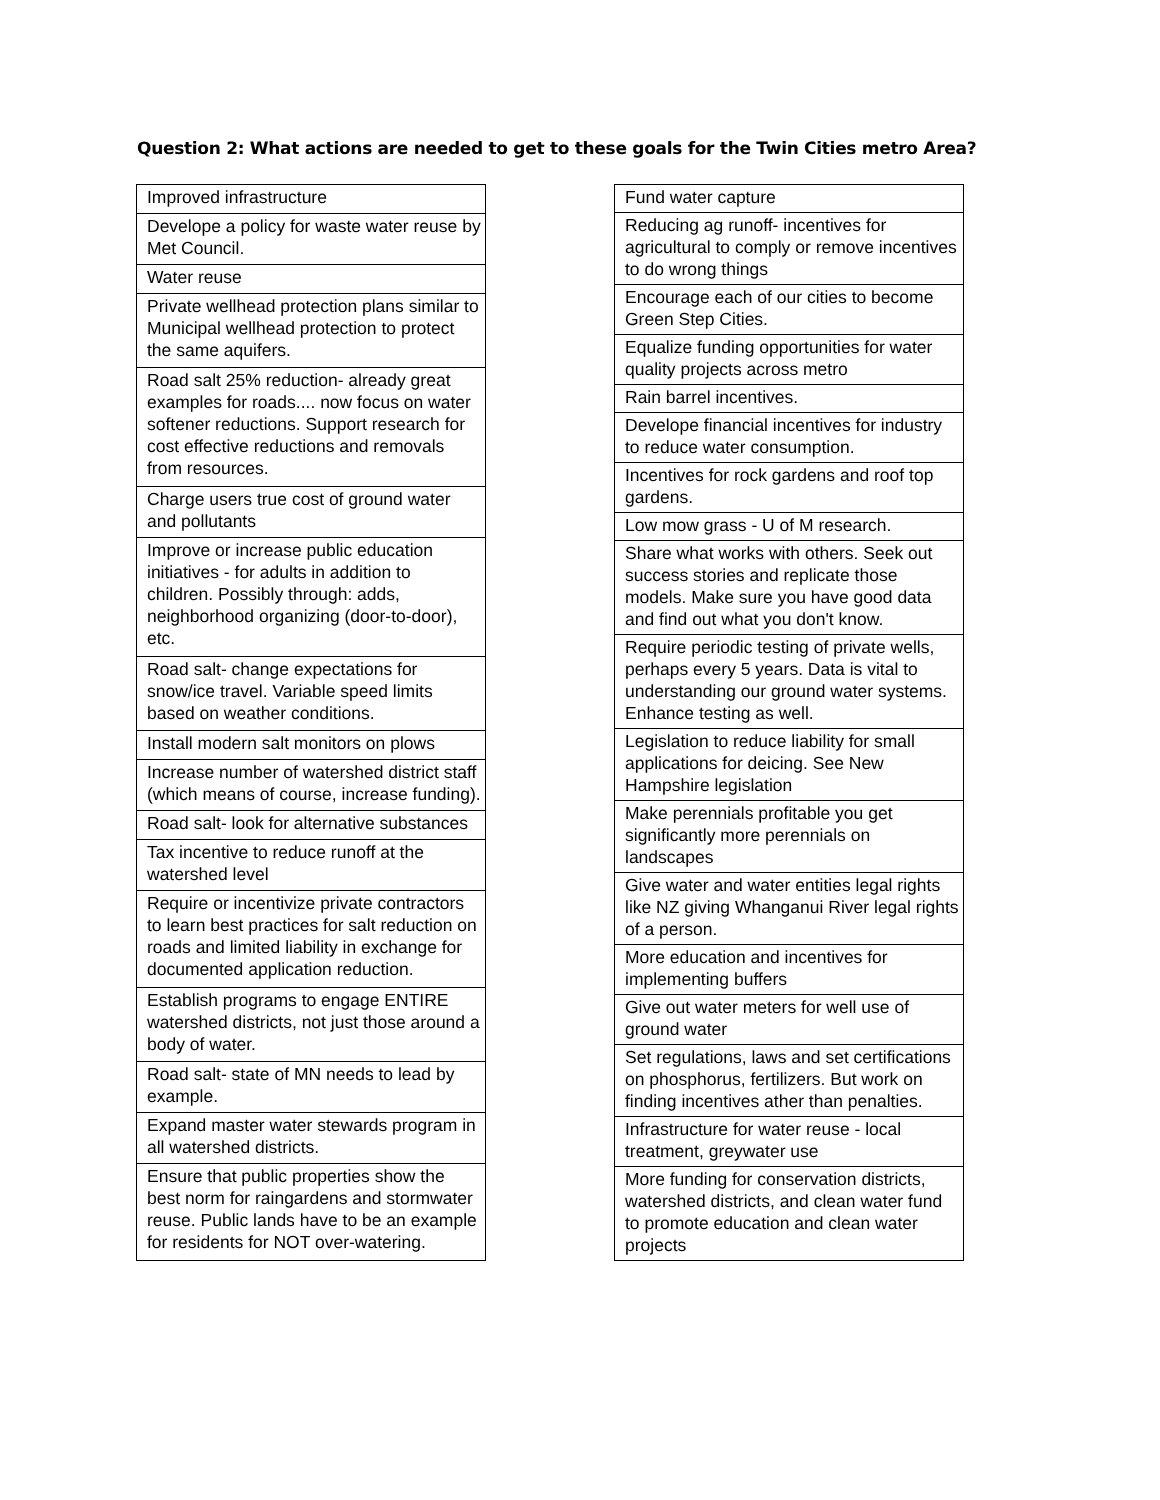Question 2: What actions are needed to get to these goals for the Twin Cities metro Area?
| Improved infrastructure |
| Develope a policy for waste water reuse by Met Council. |
| Water reuse |
| Private wellhead protection plans similar to Municipal wellhead protection to protect the same aquifers. |
| Road salt 25% reduction- already great examples for roads.... now focus on water softener reductions. Support research for cost effective reductions and removals from resources. |
| Charge users true cost of ground water and pollutants |
| Improve or increase public education initiatives - for adults in addition to children. Possibly through: adds, neighborhood organizing (door-to-door), etc. |
| Road salt- change expectations for snow/ice travel. Variable speed limits based on weather conditions. |
| Install modern salt monitors on plows |
| Increase number of watershed district staff (which means of course, increase funding). |
| Road salt- look for alternative substances |
| Tax incentive to reduce runoff at the watershed level |
| Require or incentivize private contractors to learn best practices for salt reduction on roads and limited liability in exchange for documented application reduction. |
| Establish programs to engage ENTIRE watershed districts, not just those around a body of water. |
| Road salt- state of MN needs to lead by example. |
| Expand master water stewards program in all watershed districts. |
| Ensure that public properties show the best norm for raingardens and stormwater reuse. Public lands have to be an example for residents for NOT over-watering. |
| Fund water capture |
| Reducing ag runoff- incentives for agricultural to comply or remove incentives to do wrong things |
| Encourage each of our cities to become Green Step Cities. |
| Equalize funding opportunities for water quality projects across metro |
| Rain barrel incentives. |
| Develope financial incentives for industry to reduce water consumption. |
| Incentives for rock gardens and roof top gardens. |
| Low mow grass - U of M research. |
| Share what works with others. Seek out success stories and replicate those models. Make sure you have good data and find out what you don't know. |
| Require periodic testing of private wells, perhaps every 5 years. Data is vital to understanding our ground water systems. Enhance testing as well. |
| Legislation to reduce liability for small applications for deicing. See New Hampshire legislation |
| Make perennials profitable you get significantly more perennials on landscapes |
| Give water and water entities legal rights like NZ giving Whanganui River legal rights of a person. |
| More education and incentives for implementing buffers |
| Give out water meters for well use of ground water |
| Set regulations, laws and set certifications on phosphorus, fertilizers. But work on finding incentives ather than penalties. |
| Infrastructure for water reuse - local treatment, greywater use |
| More funding for conservation districts, watershed districts, and clean water fund to promote education and clean water projects |